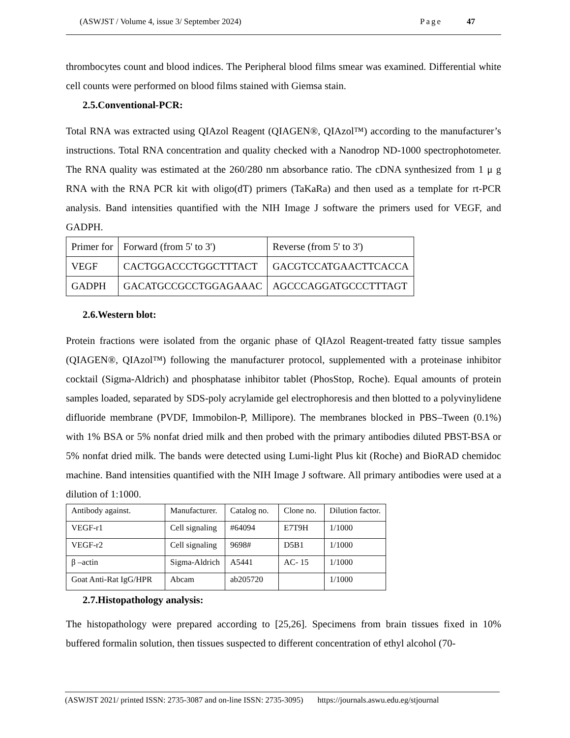(ASWJST / Volume 4, issue 3/ September 2024) Page 47
thrombocytes count and blood indices. The Peripheral blood films smear was examined. Differential white cell counts were performed on blood films stained with Giemsa stain.
2.5.Conventional-PCR:
Total RNA was extracted using QIAzol Reagent (QIAGEN®, QIAzol™) according to the manufacturer’s instructions. Total RNA concentration and quality checked with a Nanodrop ND-1000 spectrophotometer. The RNA quality was estimated at the 260/280 nm absorbance ratio. The cDNA synthesized from 1 μ g RNA with the RNA PCR kit with oligo(dT) primers (TaKaRa) and then used as a template for rt-PCR analysis. Band intensities quantified with the NIH Image J software the primers used for VEGF, and GADPH.
| Primer for | Forward (from 5' to 3') | Reverse (from 5' to 3') |
| VEGF | CACTGGACCCTGGCTTTACT | GACGTCCATGAACTTCACCA |
| GADPH | GACATGCCGCCTGGAGAAAC | AGCCCAGGATGCCCTTTAGT |
2.6.Western blot:
Protein fractions were isolated from the organic phase of QIAzol Reagent-treated fatty tissue samples (QIAGEN®, QIAzol™) following the manufacturer protocol, supplemented with a proteinase inhibitor cocktail (Sigma-Aldrich) and phosphatase inhibitor tablet (PhosStop, Roche). Equal amounts of protein samples loaded, separated by SDS-poly acrylamide gel electrophoresis and then blotted to a polyvinylidene difluoride membrane (PVDF, Immobilon-P, Millipore). The membranes blocked in PBS–Tween (0.1%) with 1% BSA or 5% nonfat dried milk and then probed with the primary antibodies diluted PBST-BSA or 5% nonfat dried milk. The bands were detected using Lumi-light Plus kit (Roche) and BioRAD chemidoc machine. Band intensities quantified with the NIH Image J software. All primary antibodies were used at a dilution of 1:1000.
| Antibody against. | Manufacturer. | Catalog no. | Clone no. | Dilution factor. |
| VEGF-r1 | Cell signaling | #64094 | E7T9H | 1/1000 |
| VEGF-r2 | Cell signaling | 9698# | D5B1 | 1/1000 |
| β –actin | Sigma-Aldrich | A5441 | AC- 15 | 1/1000 |
| Goat Anti-Rat IgG/HPR | Abcam | ab205720 | | 1/1000 |
2.7.Histopathology analysis:
The histopathology were prepared according to [25,26]. Specimens from brain tissues fixed in 10% buffered formalin solution, then tissues suspected to different concentration of ethyl alcohol (70-
(ASWJST 2021/ printed ISSN: 2735-3087 and on-line ISSN: 2735-3095) https://journals.aswu.edu.eg/stjournal